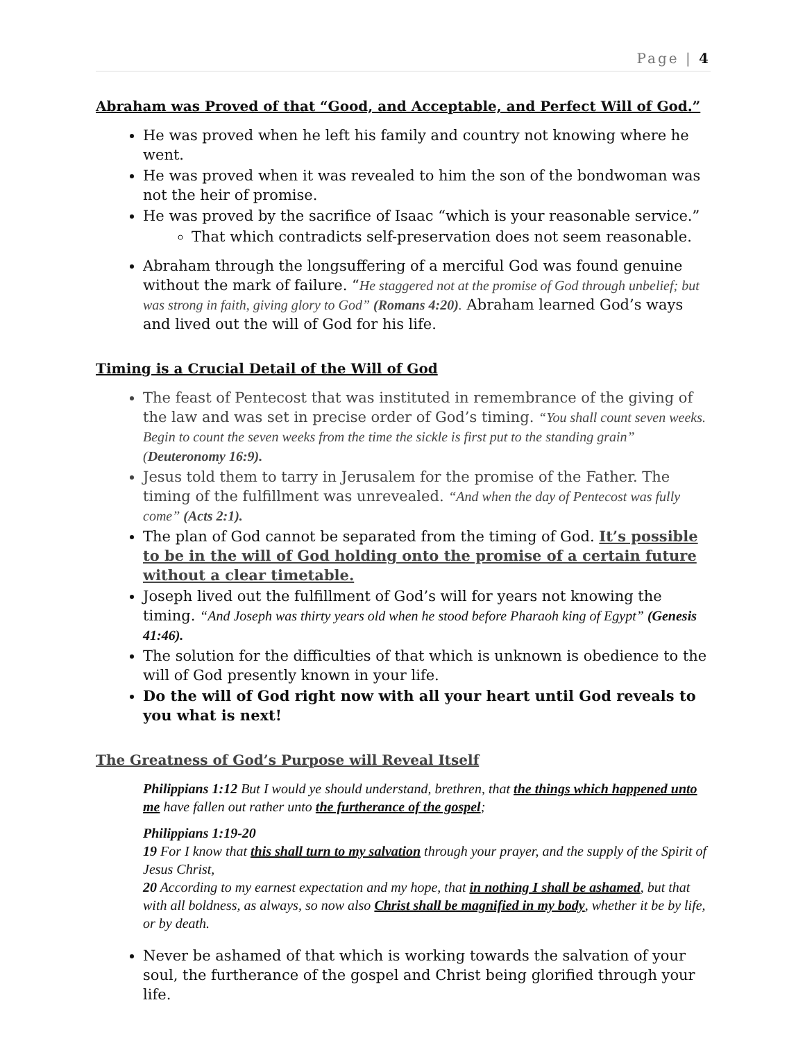Page | 4
Abraham was Proved of that “Good, and Acceptable, and Perfect Will of God.”
He was proved when he left his family and country not knowing where he went.
He was proved when it was revealed to him the son of the bondwoman was not the heir of promise.
He was proved by the sacrifice of Isaac “which is your reasonable service.”
That which contradicts self-preservation does not seem reasonable.
Abraham through the longsuffering of a merciful God was found genuine without the mark of failure. “He staggered not at the promise of God through unbelief; but was strong in faith, giving glory to God” (Romans 4:20). Abraham learned God’s ways and lived out the will of God for his life.
Timing is a Crucial Detail of the Will of God
The feast of Pentecost that was instituted in remembrance of the giving of the law and was set in precise order of God’s timing. “You shall count seven weeks. Begin to count the seven weeks from the time the sickle is first put to the standing grain” (Deuteronomy 16:9).
Jesus told them to tarry in Jerusalem for the promise of the Father. The timing of the fulfillment was unrevealed. “And when the day of Pentecost was fully come” (Acts 2:1).
The plan of God cannot be separated from the timing of God. It’s possible to be in the will of God holding onto the promise of a certain future without a clear timetable.
Joseph lived out the fulfillment of God’s will for years not knowing the timing. “And Joseph was thirty years old when he stood before Pharaoh king of Egypt” (Genesis 41:46).
The solution for the difficulties of that which is unknown is obedience to the will of God presently known in your life.
Do the will of God right now with all your heart until God reveals to you what is next!
The Greatness of God’s Purpose will Reveal Itself
Philippians 1:12 But I would ye should understand, brethren, that the things which happened unto me have fallen out rather unto the furtherance of the gospel;
Philippians 1:19-20
19 For I know that this shall turn to my salvation through your prayer, and the supply of the Spirit of Jesus Christ,
20 According to my earnest expectation and my hope, that in nothing I shall be ashamed, but that with all boldness, as always, so now also Christ shall be magnified in my body, whether it be by life, or by death.
Never be ashamed of that which is working towards the salvation of your soul, the furtherance of the gospel and Christ being glorified through your life.